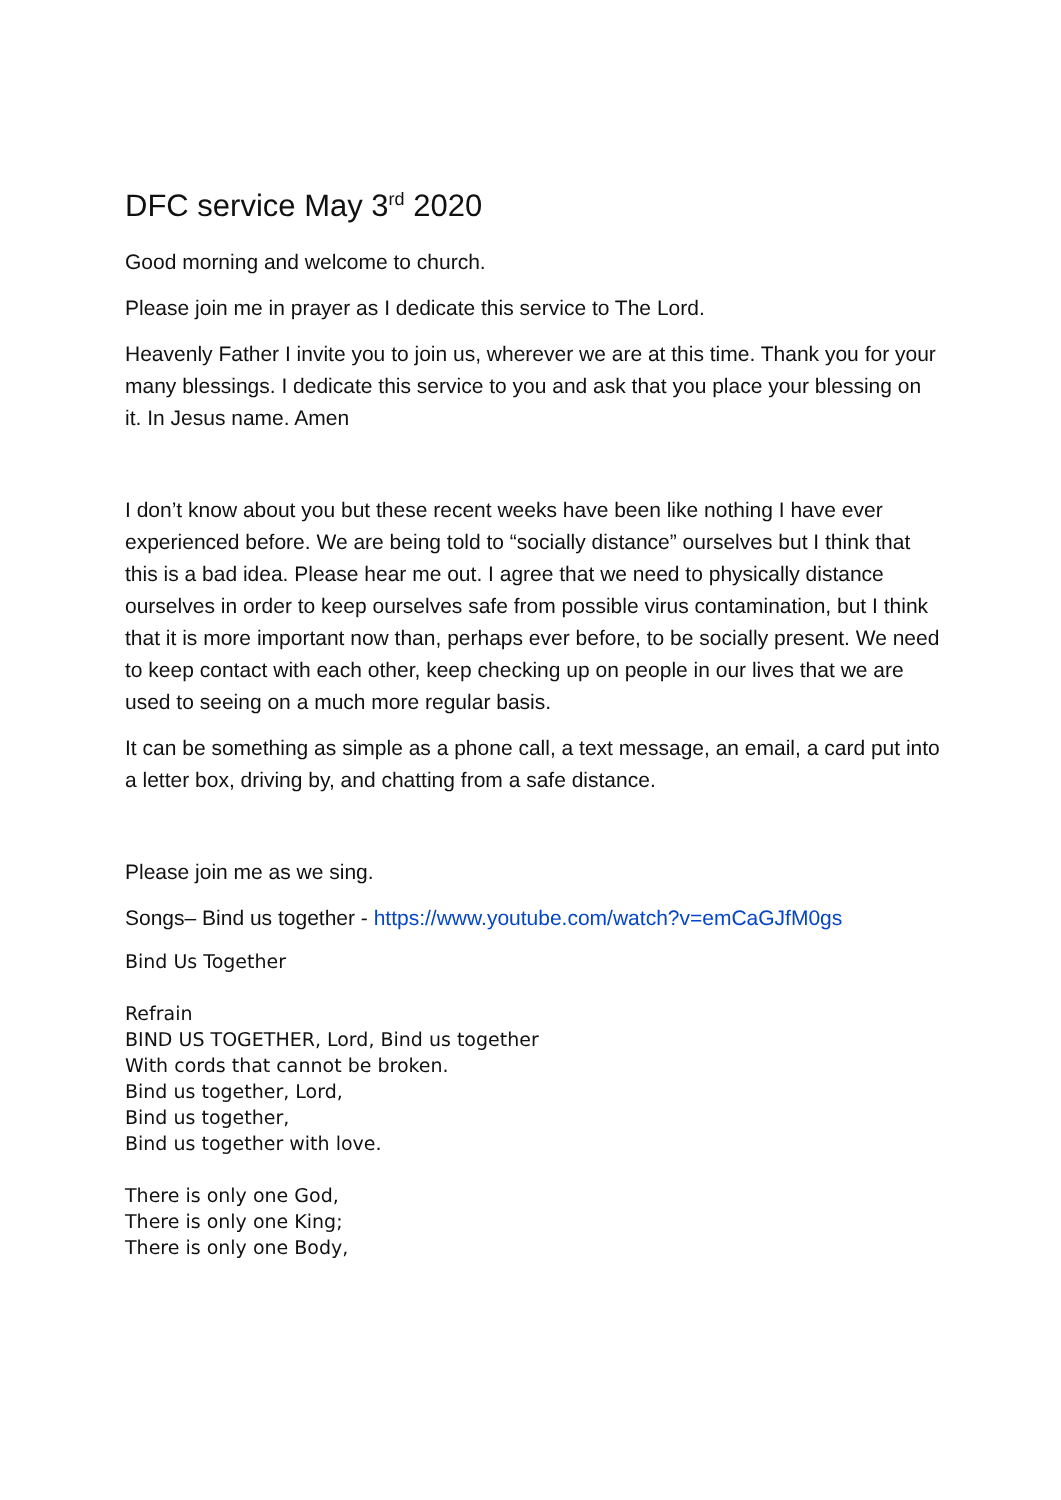DFC service May 3<sup>rd</sup> 2020
Good morning and welcome to church.
Please join me in prayer as I dedicate this service to The Lord.
Heavenly Father I invite you to join us, wherever we are at this time. Thank you for your many blessings. I dedicate this service to you and ask that you place your blessing on it. In Jesus name. Amen
I don’t know about you but these recent weeks have been like nothing I have ever experienced before. We are being told to “socially distance” ourselves but I think that this is a bad idea. Please hear me out. I agree that we need to physically distance ourselves in order to keep ourselves safe from possible virus contamination, but I think that it is more important now than, perhaps ever before, to be socially present. We need to keep contact with each other, keep checking up on people in our lives that we are used to seeing on a much more regular basis.
It can be something as simple as a phone call, a text message, an email, a card put into a letter box, driving by, and chatting from a safe distance.
Please join me as we sing.
Songs– Bind us together - https://www.youtube.com/watch?v=emCaGJfM0gs
Bind Us Together
Refrain
BIND US TOGETHER, Lord, Bind us together
With cords that cannot be broken.
Bind us together, Lord,
Bind us together,
Bind us together with love.
There is only one God,
There is only one King;
There is only one Body,